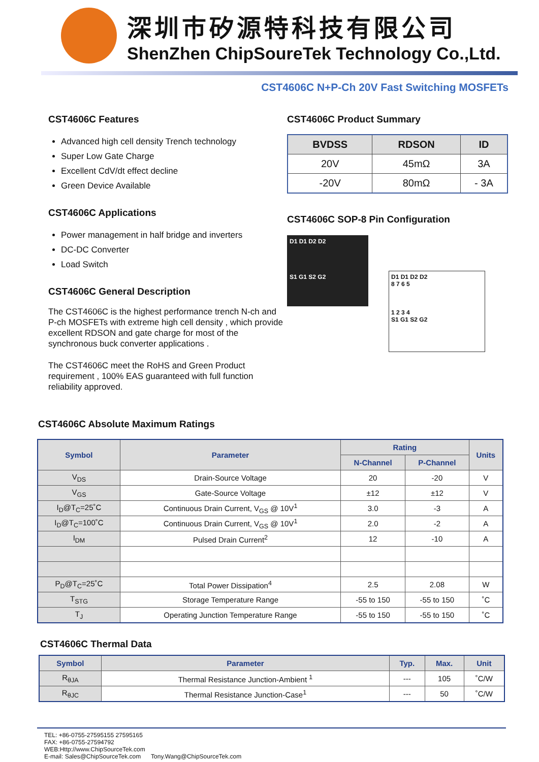深圳市矽源特科技有限公司
ShenZhen ChipSoureTek Technology Co.,Ltd.
CST4606C N+P-Ch 20V Fast Switching MOSFETs
CST4606C Features
Advanced high cell density Trench technology
Super Low Gate Charge
Excellent CdV/dt effect decline
Green Device Available
CST4606C Applications
Power management in half bridge and inverters
DC-DC Converter
Load Switch
CST4606C General Description
The CST4606C is the highest performance trench N-ch and P-ch MOSFETs with extreme high cell density , which provide excellent RDSON and gate charge for most of the synchronous buck converter applications .
The CST4606C meet the RoHS and Green Product requirement , 100% EAS guaranteed with full function reliability approved.
CST4606C Product Summary
| BVDSS | RDSON | ID |
| --- | --- | --- |
| 20V | 45mΩ | 3A |
| -20V | 80mΩ | - 3A |
CST4606C SOP-8 Pin Configuration
D1 D1 D2 D2
S1 G1 S2 G2
D1 D1 D2 D2
8 7 6 5
1 2 3 4
S1 G1 S2 G2
CST4606C Absolute Maximum Ratings
| Symbol | Parameter | Rating | | Units |
| --- | --- | --- | --- | --- |
| | | N-Channel | P-Channel | |
| V<sub>DS</sub> | Drain-Source Voltage | 20 | -20 | V |
| V<sub>GS</sub> | Gate-Source Voltage | ±12 | ±12 | V |
| I<sub>D</sub>@T<sub>C</sub>=25˚C | Continuous Drain Current, V<sub>GS</sub> @ 10V<sup>1</sup> | 3.0 | -3 | A |
| I<sub>D</sub>@T<sub>C</sub>=100˚C | Continuous Drain Current, V<sub>GS</sub> @ 10V<sup>1</sup> | 2.0 | -2 | A |
| I<sub>DM</sub> | Pulsed Drain Current<sup>2</sup> | 12 | -10 | A |
| P<sub>D</sub>@T<sub>C</sub>=25˚C | Total Power Dissipation<sup>4</sup> | 2.5 | 2.08 | W |
| T<sub>STG</sub> | Storage Temperature Range | -55 to 150 | -55 to 150 | ˚C |
| T<sub>J</sub> | Operating Junction Temperature Range | -55 to 150 | -55 to 150 | ˚C |
CST4606C Thermal Data
| Symbol | Parameter | Typ. | Max. | Unit |
| --- | --- | --- | --- | --- |
| R<sub>θJA</sub> | Thermal Resistance Junction-Ambient <sup>1</sup> | --- | 105 | ˚C/W |
| R<sub>θJC</sub> | Thermal Resistance Junction-Case<sup>1</sup> | --- | 50 | ˚C/W |
TEL: +86-0755-27595155 27595165
FAX: +86-0755-27594792
WEB:Http://www.ChipSourceTek.com
E-mail: Sales@ChipSourceTek.com Tony.Wang@ChipSourceTek.com